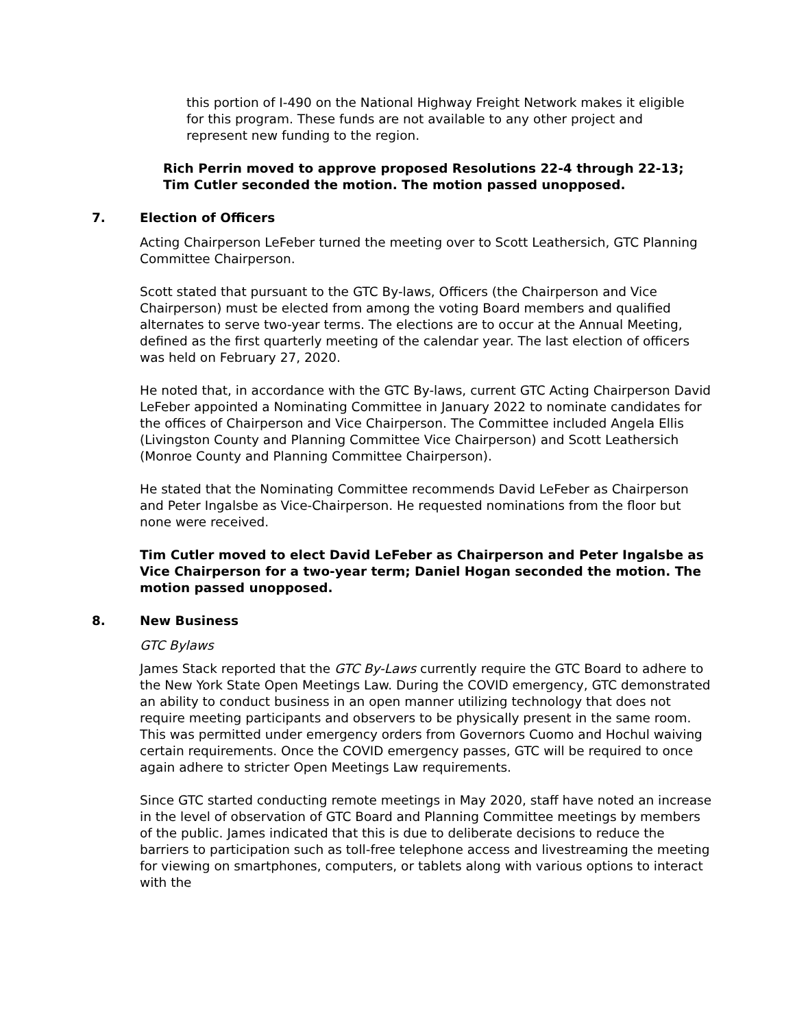this portion of I-490 on the National Highway Freight Network makes it eligible for this program. These funds are not available to any other project and represent new funding to the region.
Rich Perrin moved to approve proposed Resolutions 22-4 through 22-13; Tim Cutler seconded the motion. The motion passed unopposed.
7. Election of Officers
Acting Chairperson LeFeber turned the meeting over to Scott Leathersich, GTC Planning Committee Chairperson.
Scott stated that pursuant to the GTC By-laws, Officers (the Chairperson and Vice Chairperson) must be elected from among the voting Board members and qualified alternates to serve two-year terms. The elections are to occur at the Annual Meeting, defined as the first quarterly meeting of the calendar year. The last election of officers was held on February 27, 2020.
He noted that, in accordance with the GTC By-laws, current GTC Acting Chairperson David LeFeber appointed a Nominating Committee in January 2022 to nominate candidates for the offices of Chairperson and Vice Chairperson. The Committee included Angela Ellis (Livingston County and Planning Committee Vice Chairperson) and Scott Leathersich (Monroe County and Planning Committee Chairperson).
He stated that the Nominating Committee recommends David LeFeber as Chairperson and Peter Ingalsbe as Vice-Chairperson. He requested nominations from the floor but none were received.
Tim Cutler moved to elect David LeFeber as Chairperson and Peter Ingalsbe as Vice Chairperson for a two-year term; Daniel Hogan seconded the motion. The motion passed unopposed.
8. New Business
GTC Bylaws
James Stack reported that the GTC By-Laws currently require the GTC Board to adhere to the New York State Open Meetings Law. During the COVID emergency, GTC demonstrated an ability to conduct business in an open manner utilizing technology that does not require meeting participants and observers to be physically present in the same room. This was permitted under emergency orders from Governors Cuomo and Hochul waiving certain requirements. Once the COVID emergency passes, GTC will be required to once again adhere to stricter Open Meetings Law requirements.
Since GTC started conducting remote meetings in May 2020, staff have noted an increase in the level of observation of GTC Board and Planning Committee meetings by members of the public. James indicated that this is due to deliberate decisions to reduce the barriers to participation such as toll-free telephone access and livestreaming the meeting for viewing on smartphones, computers, or tablets along with various options to interact with the